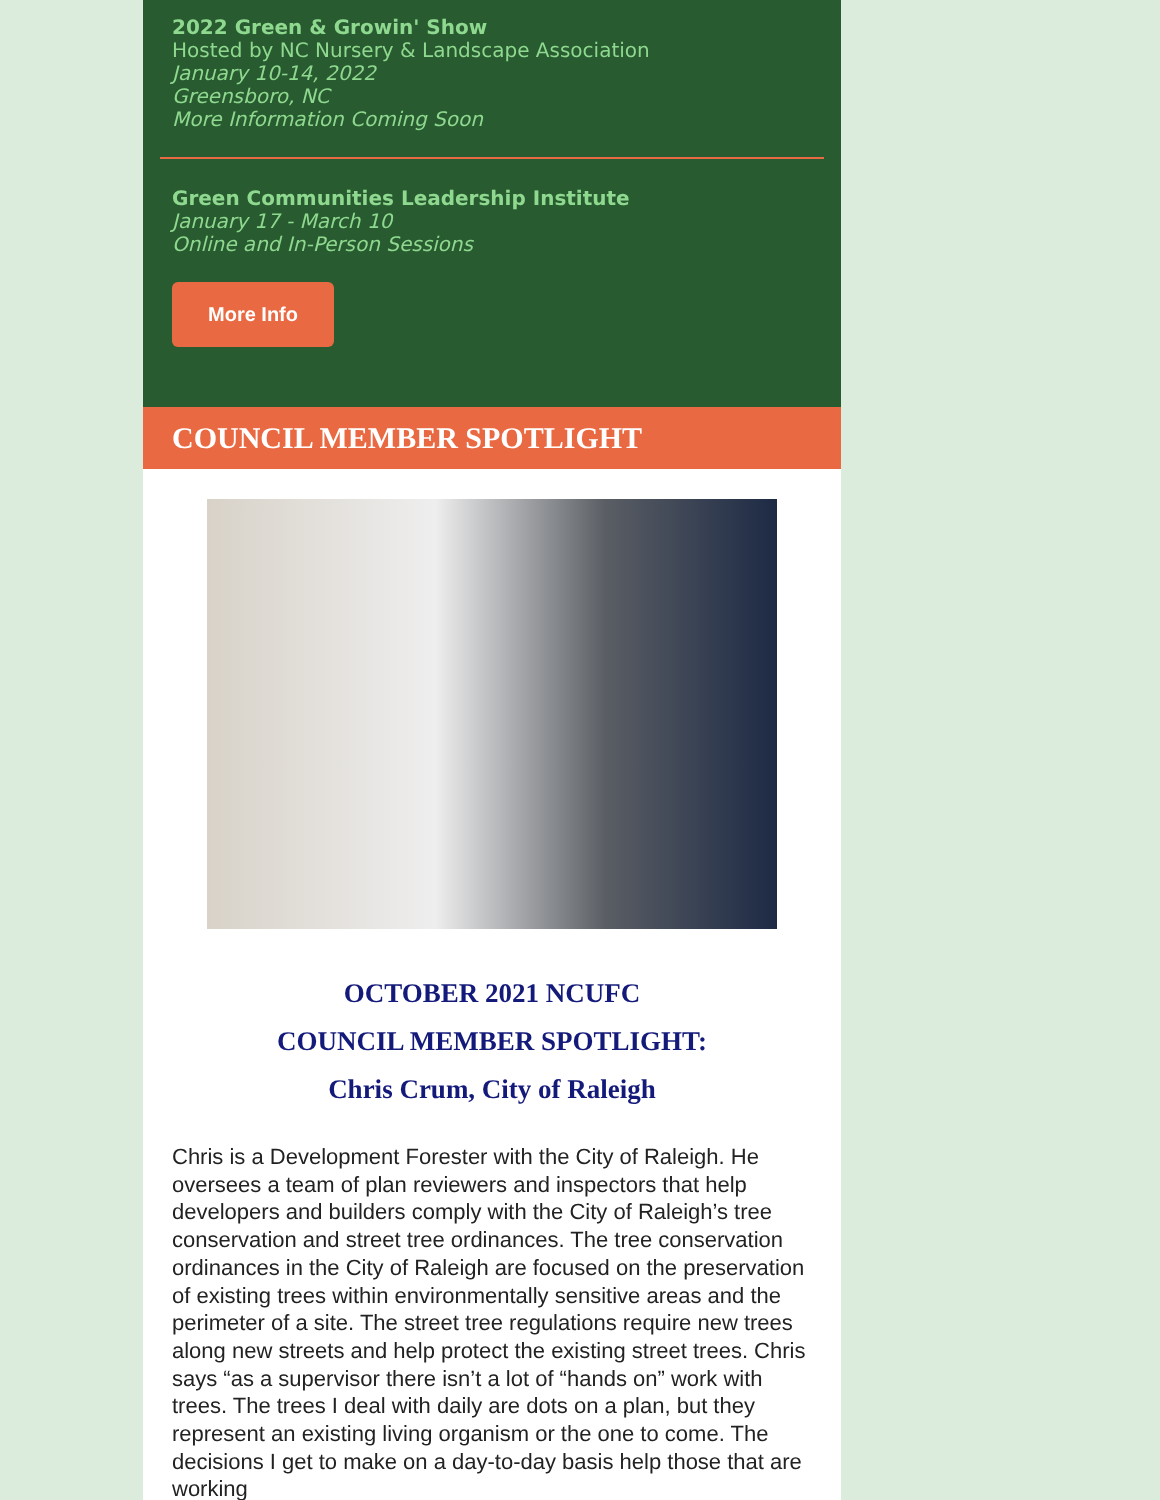2022 Green & Growin' Show
Hosted by NC Nursery & Landscape Association
January 10-14, 2022
Greensboro, NC
More Information Coming Soon
Green Communities Leadership Institute
January 17 - March 10
Online and In-Person Sessions
More Info
COUNCIL MEMBER SPOTLIGHT
OCTOBER 2021 NCUFC
COUNCIL MEMBER SPOTLIGHT:
Chris Crum, City of Raleigh
Chris is a Development Forester with the City of Raleigh. He oversees a team of plan reviewers and inspectors that help developers and builders comply with the City of Raleigh’s tree conservation and street tree ordinances. The tree conservation ordinances in the City of Raleigh are focused on the preservation of existing trees within environmentally sensitive areas and the perimeter of a site. The street tree regulations require new trees along new streets and help protect the existing street trees. Chris says “as a supervisor there isn’t a lot of “hands on” work with trees. The trees I deal with daily are dots on a plan, but they represent an existing living organism or the one to come. The decisions I get to make on a day-to-day basis help those that are working